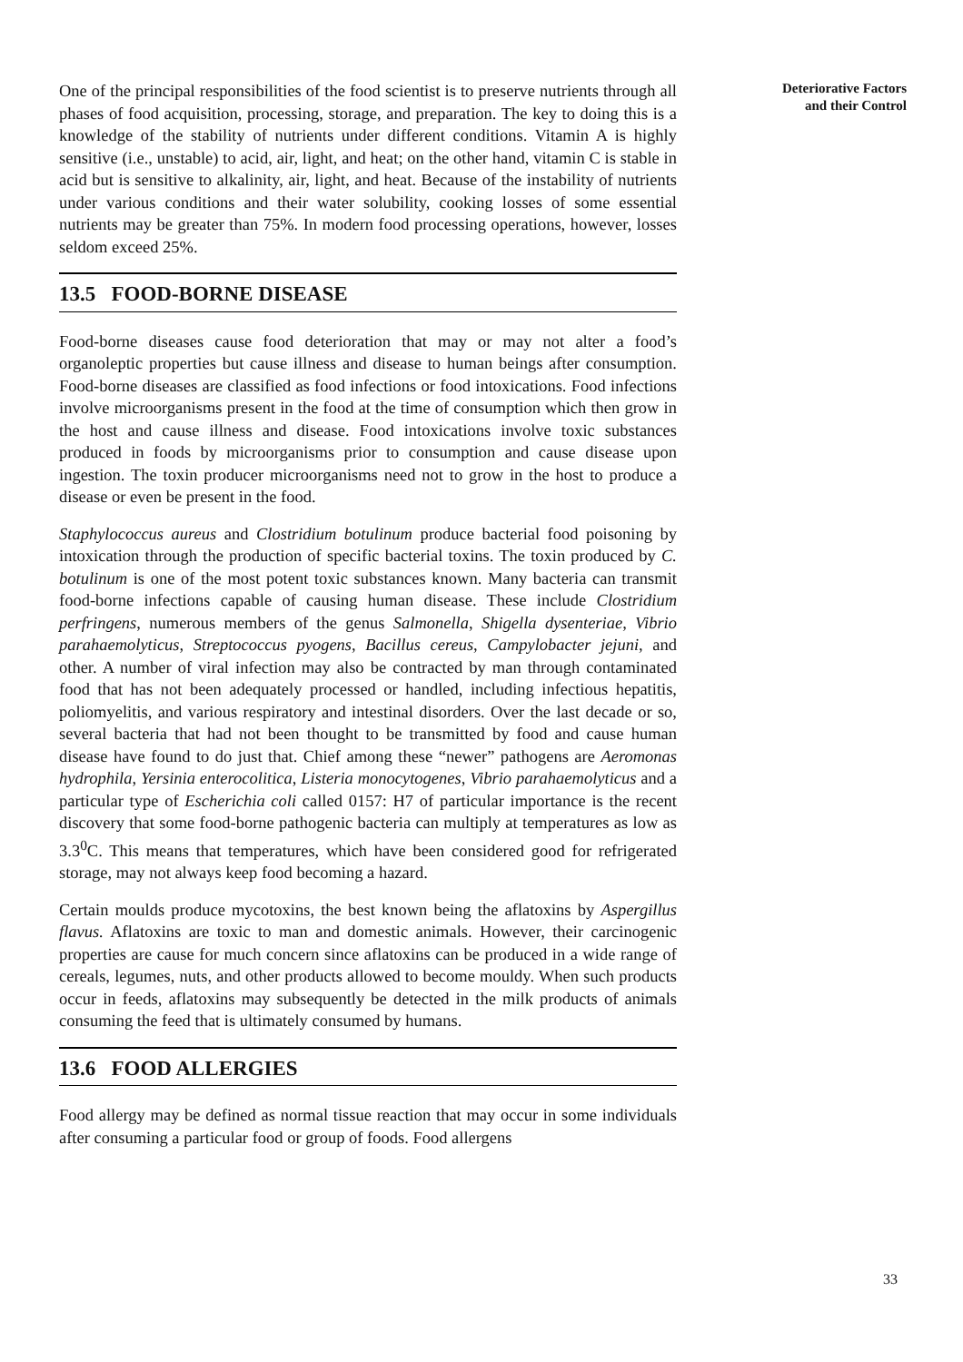One of the principal responsibilities of the food scientist is to preserve nutrients through all phases of food acquisition, processing, storage, and preparation. The key to doing this is a knowledge of the stability of nutrients under different conditions. Vitamin A is highly sensitive (i.e., unstable) to acid, air, light, and heat; on the other hand, vitamin C is stable in acid but is sensitive to alkalinity, air, light, and heat. Because of the instability of nutrients under various conditions and their water solubility, cooking losses of some essential nutrients may be greater than 75%. In modern food processing operations, however, losses seldom exceed 25%.
13.5 FOOD-BORNE DISEASE
Food-borne diseases cause food deterioration that may or may not alter a food’s organoleptic properties but cause illness and disease to human beings after consumption. Food-borne diseases are classified as food infections or food intoxications. Food infections involve microorganisms present in the food at the time of consumption which then grow in the host and cause illness and disease. Food intoxications involve toxic substances produced in foods by microorganisms prior to consumption and cause disease upon ingestion. The toxin producer microorganisms need not to grow in the host to produce a disease or even be present in the food.
Staphylococcus aureus and Clostridium botulinum produce bacterial food poisoning by intoxication through the production of specific bacterial toxins. The toxin produced by C. botulinum is one of the most potent toxic substances known. Many bacteria can transmit food-borne infections capable of causing human disease. These include Clostridium perfringens, numerous members of the genus Salmonella, Shigella dysenteriae, Vibrio parahaemolyticus, Streptococcus pyogens, Bacillus cereus, Campylobacter jejuni, and other. A number of viral infection may also be contracted by man through contaminated food that has not been adequately processed or handled, including infectious hepatitis, poliomyelitis, and various respiratory and intestinal disorders. Over the last decade or so, several bacteria that had not been thought to be transmitted by food and cause human disease have found to do just that. Chief among these “newer” pathogens are Aeromonas hydrophila, Yersinia enterocolitica, Listeria monocytogenes, Vibrio parahaemolyticus and a particular type of Escherichia coli called 0157: H7 of particular importance is the recent discovery that some food-borne pathogenic bacteria can multiply at temperatures as low as 3.3<sup>0</sup>C. This means that temperatures, which have been considered good for refrigerated storage, may not always keep food becoming a hazard.
Certain moulds produce mycotoxins, the best known being the aflatoxins by Aspergillus flavus. Aflatoxins are toxic to man and domestic animals. However, their carcinogenic properties are cause for much concern since aflatoxins can be produced in a wide range of cereals, legumes, nuts, and other products allowed to become mouldy. When such products occur in feeds, aflatoxins may subsequently be detected in the milk products of animals consuming the feed that is ultimately consumed by humans.
13.6 FOOD ALLERGIES
Food allergy may be defined as normal tissue reaction that may occur in some individuals after consuming a particular food or group of foods. Food allergens
Deteriorative Factors
and their Control
33